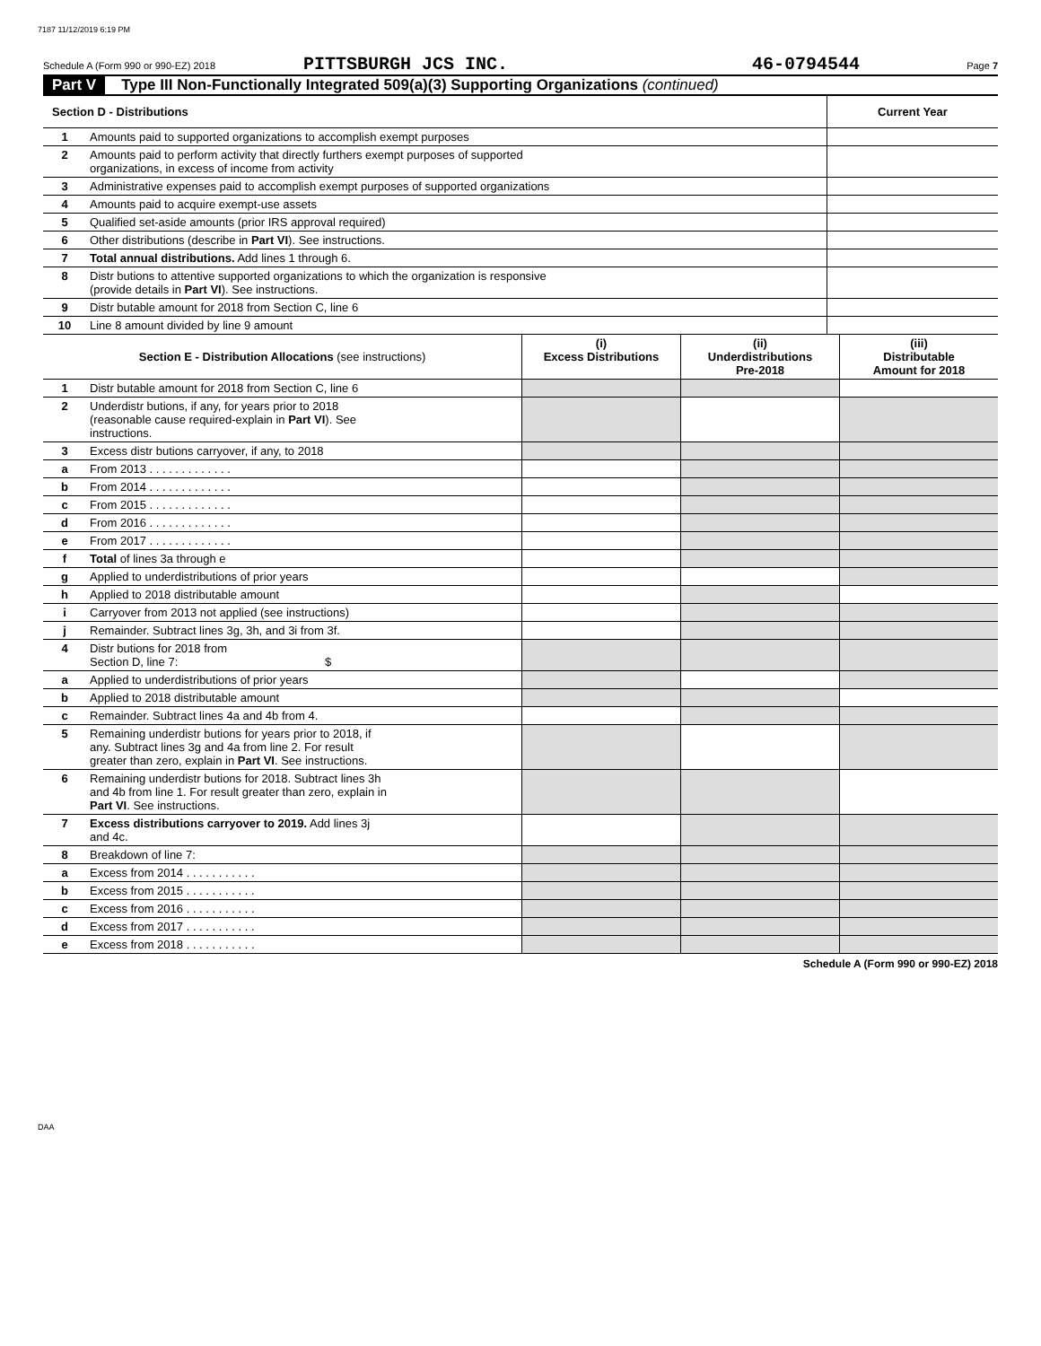7187 11/12/2019 6:19 PM
Schedule A (Form 990 or 990-EZ) 2018 PITTSBURGH JCS INC. 46-0794544 Page 7
Part V Type III Non-Functionally Integrated 509(a)(3) Supporting Organizations (continued)
| Section D - Distributions | | Current Year |
| 1 | Amounts paid to supported organizations to accomplish exempt purposes | |
| 2 | Amounts paid to perform activity that directly furthers exempt purposes of supported organizations, in excess of income from activity | |
| 3 | Administrative expenses paid to accomplish exempt purposes of supported organizations | |
| 4 | Amounts paid to acquire exempt-use assets | |
| 5 | Qualified set-aside amounts (prior IRS approval required) | |
| 6 | Other distributions (describe in Part VI ). See instructions. | |
| 7 | Total annual distributions. Add lines 1 through 6. | |
| 8 | Distr butions to attentive supported organizations to which the organization is responsive (provide details in Part VI ). See instructions. | |
| 9 | Distr butable amount for 2018 from Section C, line 6 | |
| 10 | Line 8 amount divided by line 9 amount | |
| Section E - Distribution Allocations (see instructions) | | (i) Excess Distributions | (ii) Underdistributions Pre-2018 | (iii) Distributable Amount for 2018 |
| --- | --- | --- | --- | --- |
| 1 | Distr butable amount for 2018 from Section C, line 6 | | | |
| 2 | Underdistr butions, if any, for years prior to 2018 (reasonable cause required-explain in Part VI ). See instructions. | | | |
| 3 | Excess distr butions carryover, if any, to 2018 | | | |
| a | From 2013 . . . . . . . . . . . . . | | | |
| b | From 2014 . . . . . . . . . . . . . | | | |
| c | From 2015 . . . . . . . . . . . . . | | | |
| d | From 2016 . . . . . . . . . . . . . | | | |
| e | From 2017 . . . . . . . . . . . . . | | | |
| f | Total of lines 3a through e | | | |
| g | Applied to underdistributions of prior years | | | |
| h | Applied to 2018 distributable amount | | | |
| i | Carryover from 2013 not applied (see instructions) | | | |
| j | Remainder. Subtract lines 3g, 3h, and 3i from 3f. | | | |
| 4 | Distr butions for 2018 from Section D, line 7: $ | | | |
| a | Applied to underdistributions of prior years | | | |
| b | Applied to 2018 distributable amount | | | |
| c | Remainder. Subtract lines 4a and 4b from 4. | | | |
| 5 | Remaining underdistr butions for years prior to 2018, if any. Subtract lines 3g and 4a from line 2. For result greater than zero, explain in Part VI . See instructions. | | | |
| 6 | Remaining underdistr butions for 2018. Subtract lines 3h and 4b from line 1. For result greater than zero, explain in Part VI . See instructions. | | | |
| 7 | Excess distributions carryover to 2019. Add lines 3j and 4c. | | | |
| 8 | Breakdown of line 7: | | | |
| a | Excess from 2014 . . . . . . . . . . . | | | |
| b | Excess from 2015 . . . . . . . . . . . | | | |
| c | Excess from 2016 . . . . . . . . . . . | | | |
| d | Excess from 2017 . . . . . . . . . . . | | | |
| e | Excess from 2018 . . . . . . . . . . . | | | |
Schedule A (Form 990 or 990-EZ) 2018
DAA